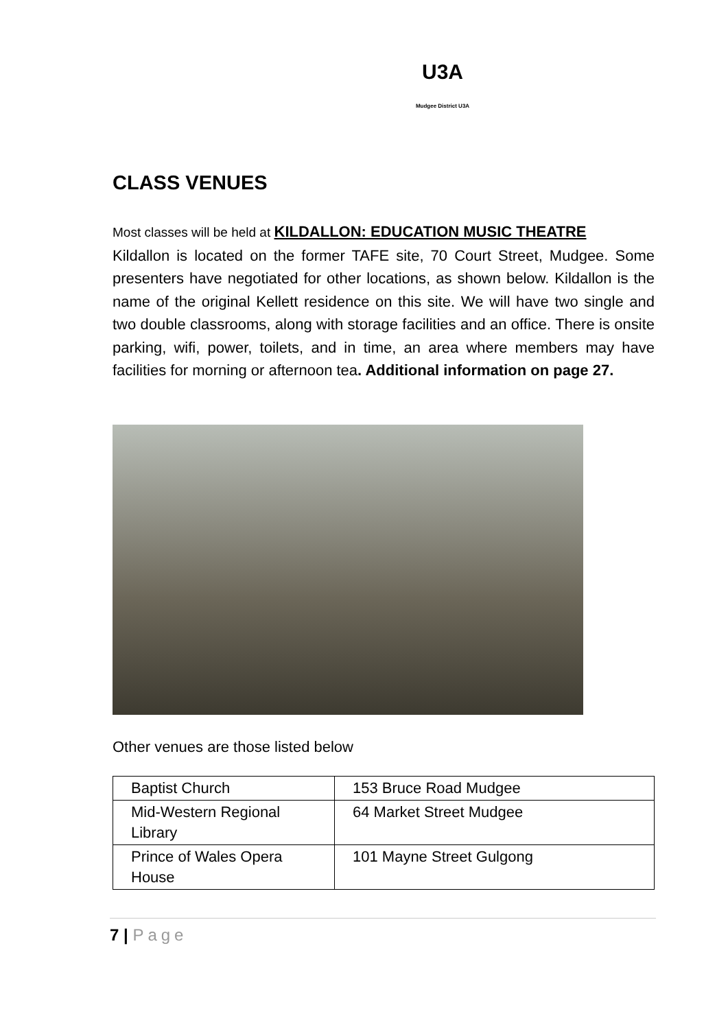U3A
Mudgee District U3A
CLASS VENUES
Most classes will be held at KILDALLON: EDUCATION MUSIC THEATRE
Kildallon is located on the former TAFE site, 70 Court Street, Mudgee. Some presenters have negotiated for other locations, as shown below. Kildallon is the name of the original Kellett residence on this site. We will have two single and two double classrooms, along with storage facilities and an office. There is onsite parking, wifi, power, toilets, and in time, an area where members may have facilities for morning or afternoon tea. Additional information on page 27.
Other venues are those listed below
| Baptist Church | 153 Bruce Road Mudgee |
| Mid-Western Regional Library | 64 Market Street Mudgee |
| Prince of Wales Opera House | 101 Mayne Street Gulgong |
7 | Page